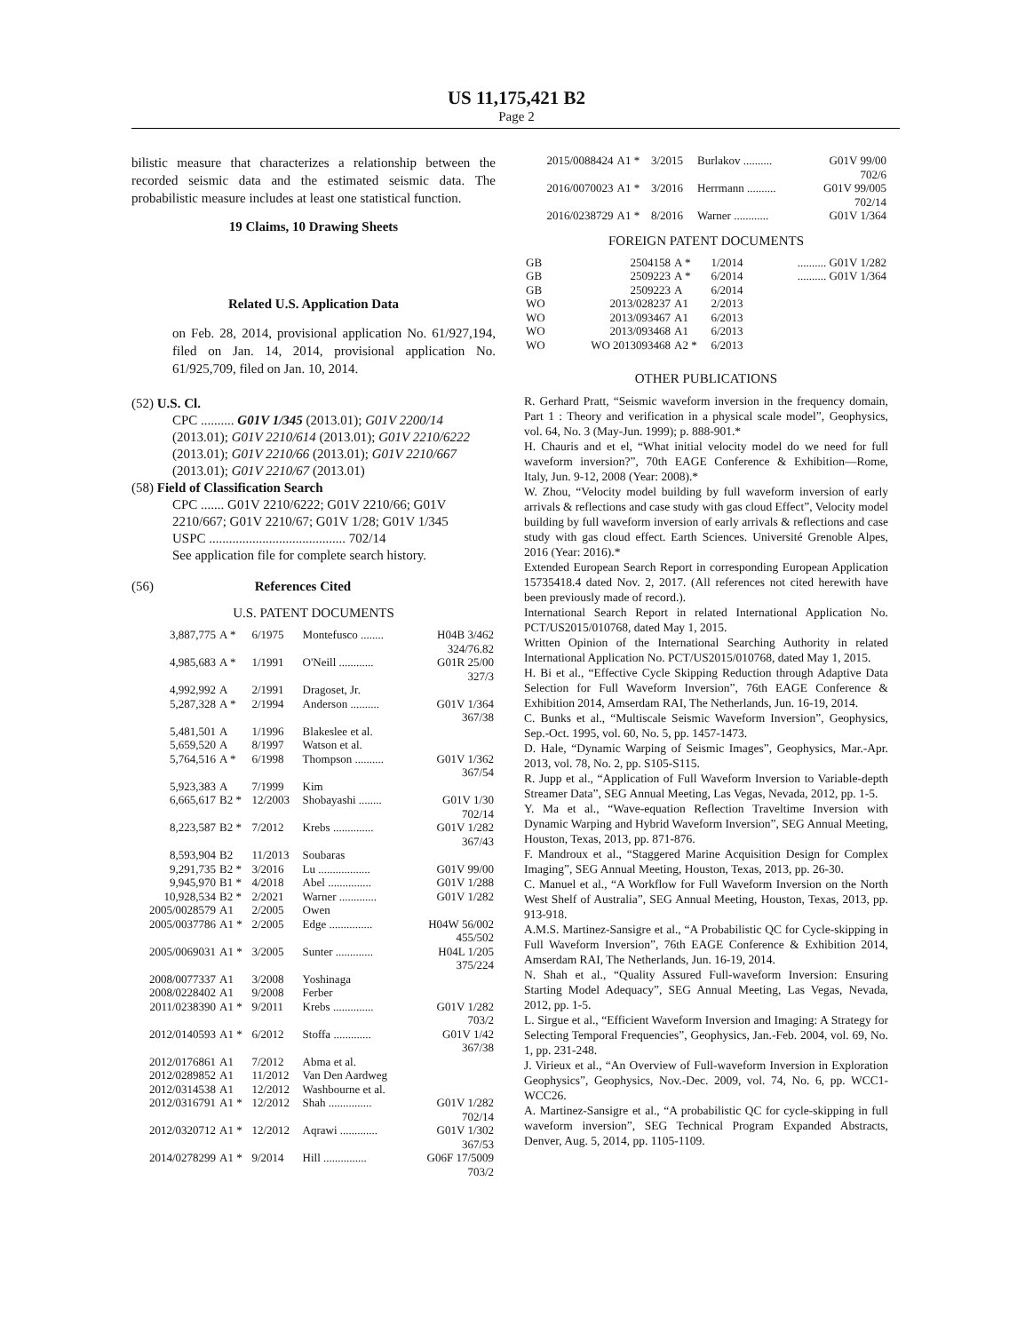US 11,175,421 B2
Page 2
bilistic measure that characterizes a relationship between the recorded seismic data and the estimated seismic data. The probabilistic measure includes at least one statistical function.
19 Claims, 10 Drawing Sheets
Related U.S. Application Data
on Feb. 28, 2014, provisional application No. 61/927,194, filed on Jan. 14, 2014, provisional application No. 61/925,709, filed on Jan. 10, 2014.
(52) U.S. Cl.
CPC .......... G01V 1/345 (2013.01); G01V 2200/14 (2013.01); G01V 2210/614 (2013.01); G01V 2210/6222 (2013.01); G01V 2210/66 (2013.01); G01V 2210/667 (2013.01); G01V 2210/67 (2013.01)
(58) Field of Classification Search
CPC ....... G01V 2210/6222; G01V 2210/66; G01V 2210/667; G01V 2210/67; G01V 1/28; G01V 1/345
USPC ......................................... 702/14
See application file for complete search history.
(56) References Cited
U.S. PATENT DOCUMENTS
| 3,887,775 | A * | 6/1975 | Montefusco ........ | H04B 3/462 324/76.82 |
| 4,985,683 | A * | 1/1991 | O'Neill ............ | G01R 25/00 327/3 |
| 4,992,992 | A | 2/1991 | Dragoset, Jr. | |
| 5,287,328 | A * | 2/1994 | Anderson .......... | G01V 1/364 367/38 |
| 5,481,501 | A | 1/1996 | Blakeslee et al. | |
| 5,659,520 | A | 8/1997 | Watson et al. | |
| 5,764,516 | A * | 6/1998 | Thompson .......... | G01V 1/362 367/54 |
| 5,923,383 | A | 7/1999 | Kim | |
| 6,665,617 | B2 * | 12/2003 | Shobayashi ........ | G01V 1/30 702/14 |
| 8,223,587 | B2 * | 7/2012 | Krebs .............. | G01V 1/282 367/43 |
| 8,593,904 | B2 | 11/2013 | Soubaras | |
| 9,291,735 | B2 * | 3/2016 | Lu .................. | G01V 99/00 |
| 9,945,970 | B1 * | 4/2018 | Abel ............... | G01V 1/288 |
| 10,928,534 | B2 * | 2/2021 | Warner ............. | G01V 1/282 |
| 2005/0028579 | A1 | 2/2005 | Owen | |
| 2005/0037786 | A1 * | 2/2005 | Edge ............... | H04W 56/002 455/502 |
| 2005/0069031 | A1 * | 3/2005 | Sunter ............. | H04L 1/205 375/224 |
| 2008/0077337 | A1 | 3/2008 | Yoshinaga | |
| 2008/0228402 | A1 | 9/2008 | Ferber | |
| 2011/0238390 | A1 * | 9/2011 | Krebs .............. | G01V 1/282 703/2 |
| 2012/0140593 | A1 * | 6/2012 | Stoffa ............. | G01V 1/42 367/38 |
| 2012/0176861 | A1 | 7/2012 | Abma et al. | |
| 2012/0289852 | A1 | 11/2012 | Van Den Aardweg | |
| 2012/0314538 | A1 | 12/2012 | Washbourne et al. | |
| 2012/0316791 | A1 * | 12/2012 | Shah ............... | G01V 1/282 702/14 |
| 2012/0320712 | A1 * | 12/2012 | Aqrawi ............. | G01V 1/302 367/53 |
| 2014/0278299 | A1 * | 9/2014 | Hill ............... | G06F 17/5009 703/2 |
| 2015/0088424 | A1 * | 3/2015 | Burlakov .......... | G01V 99/00 702/6 |
| 2016/0070023 | A1 * | 3/2016 | Herrmann .......... | G01V 99/005 702/14 |
| 2016/0238729 | A1 * | 8/2016 | Warner ............ | G01V 1/364 |
FOREIGN PATENT DOCUMENTS
| GB | 2504158 | A * | 1/2014 | .......... G01V 1/282 |
| GB | 2509223 | A * | 6/2014 | .......... G01V 1/364 |
| GB | 2509223 | A | 6/2014 | |
| WO | 2013/028237 | A1 | 2/2013 | |
| WO | 2013/093467 | A1 | 6/2013 | |
| WO | 2013/093468 | A1 | 6/2013 | |
| WO | WO 2013093468 | A2 * | 6/2013 | |
OTHER PUBLICATIONS
R. Gerhard Pratt, “Seismic waveform inversion in the frequency domain, Part 1 : Theory and verification in a physical scale model”, Geophysics, vol. 64, No. 3 (May-Jun. 1999); p. 888-901.*
H. Chauris and et el, “What initial velocity model do we need for full waveform inversion?”, 70th EAGE Conference & Exhibition—Rome, Italy, Jun. 9-12, 2008 (Year: 2008).*
W. Zhou, “Velocity model building by full waveform inversion of early arrivals & reflections and case study with gas cloud Effect”, Velocity model building by full waveform inversion of early arrivals & reflections and case study with gas cloud effect. Earth Sciences. Université Grenoble Alpes, 2016 (Year: 2016).*
Extended European Search Report in corresponding European Application 15735418.4 dated Nov. 2, 2017. (All references not cited herewith have been previously made of record.).
International Search Report in related International Application No. PCT/US2015/010768, dated May 1, 2015.
Written Opinion of the International Searching Authority in related International Application No. PCT/US2015/010768, dated May 1, 2015.
H. Bi et al., “Effective Cycle Skipping Reduction through Adaptive Data Selection for Full Waveform Inversion”, 76th EAGE Conference & Exhibition 2014, Amserdam RAI, The Netherlands, Jun. 16-19, 2014.
C. Bunks et al., “Multiscale Seismic Waveform Inversion”, Geophysics, Sep.-Oct. 1995, vol. 60, No. 5, pp. 1457-1473.
D. Hale, “Dynamic Warping of Seismic Images”, Geophysics, Mar.-Apr. 2013, vol. 78, No. 2, pp. S105-S115.
R. Jupp et al., “Application of Full Waveform Inversion to Variable-depth Streamer Data”, SEG Annual Meeting, Las Vegas, Nevada, 2012, pp. 1-5.
Y. Ma et al., “Wave-equation Reflection Traveltime Inversion with Dynamic Warping and Hybrid Waveform Inversion”, SEG Annual Meeting, Houston, Texas, 2013, pp. 871-876.
F. Mandroux et al., “Staggered Marine Acquisition Design for Complex Imaging”, SEG Annual Meeting, Houston, Texas, 2013, pp. 26-30.
C. Manuel et al., “A Workflow for Full Waveform Inversion on the North West Shelf of Australia”, SEG Annual Meeting, Houston, Texas, 2013, pp. 913-918.
A.M.S. Martinez-Sansigre et al., “A Probabilistic QC for Cycle-skipping in Full Waveform Inversion”, 76th EAGE Conference & Exhibition 2014, Amserdam RAI, The Netherlands, Jun. 16-19, 2014.
N. Shah et al., “Quality Assured Full-waveform Inversion: Ensuring Starting Model Adequacy”, SEG Annual Meeting, Las Vegas, Nevada, 2012, pp. 1-5.
L. Sirgue et al., “Efficient Waveform Inversion and Imaging: A Strategy for Selecting Temporal Frequencies”, Geophysics, Jan.-Feb. 2004, vol. 69, No. 1, pp. 231-248.
J. Virieux et al., “An Overview of Full-waveform Inversion in Exploration Geophysics”, Geophysics, Nov.-Dec. 2009, vol. 74, No. 6, pp. WCC1-WCC26.
A. Martinez-Sansigre et al., “A probabilistic QC for cycle-skipping in full waveform inversion”, SEG Technical Program Expanded Abstracts, Denver, Aug. 5, 2014, pp. 1105-1109.